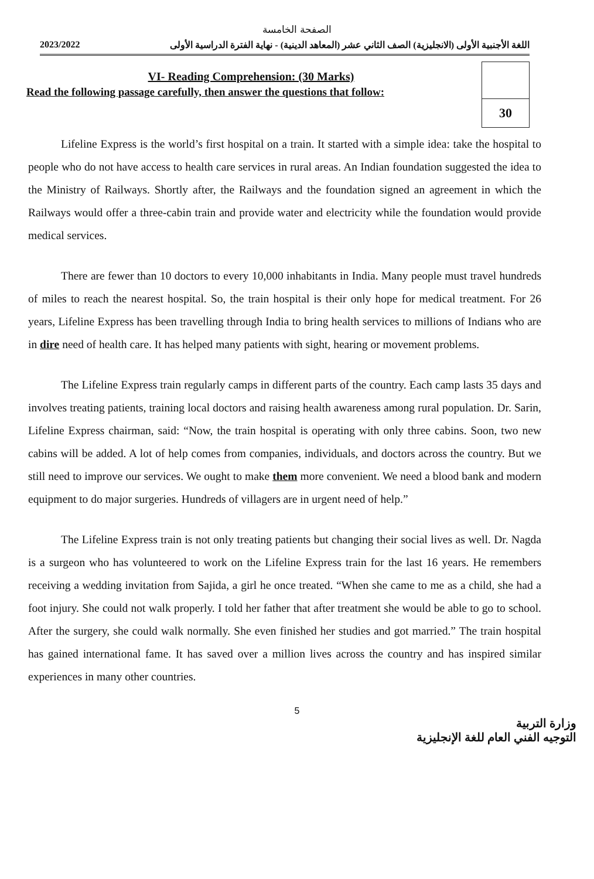الصفحة الخامسة
2023/2022 اللغة الأجنبية الأولى (الانجليزية) الصف الثاني عشر (المعاهد الدينية) - نهاية الفترة الدراسية الأولى
VI- Reading Comprehension: (30 Marks)
Read the following passage carefully, then answer the questions that follow:
30
Lifeline Express is the world’s first hospital on a train. It started with a simple idea: take the hospital to people who do not have access to health care services in rural areas. An Indian foundation suggested the idea to the Ministry of Railways. Shortly after, the Railways and the foundation signed an agreement in which the Railways would offer a three-cabin train and provide water and electricity while the foundation would provide medical services.
There are fewer than 10 doctors to every 10,000 inhabitants in India. Many people must travel hundreds of miles to reach the nearest hospital. So, the train hospital is their only hope for medical treatment. For 26 years, Lifeline Express has been travelling through India to bring health services to millions of Indians who are in dire need of health care. It has helped many patients with sight, hearing or movement problems.
The Lifeline Express train regularly camps in different parts of the country. Each camp lasts 35 days and involves treating patients, training local doctors and raising health awareness among rural population. Dr. Sarin, Lifeline Express chairman, said: “Now, the train hospital is operating with only three cabins. Soon, two new cabins will be added. A lot of help comes from companies, individuals, and doctors across the country. But we still need to improve our services. We ought to make them more convenient. We need a blood bank and modern equipment to do major surgeries. Hundreds of villagers are in urgent need of help.”
The Lifeline Express train is not only treating patients but changing their social lives as well. Dr. Nagda is a surgeon who has volunteered to work on the Lifeline Express train for the last 16 years. He remembers receiving a wedding invitation from Sajida, a girl he once treated. “When she came to me as a child, she had a foot injury. She could not walk properly. I told her father that after treatment she would be able to go to school. After the surgery, she could walk normally. She even finished her studies and got married.” The train hospital has gained international fame. It has saved over a million lives across the country and has inspired similar experiences in many other countries.
5
وزارة التربية
التوجيه الفني العام للغة الإنجليزية